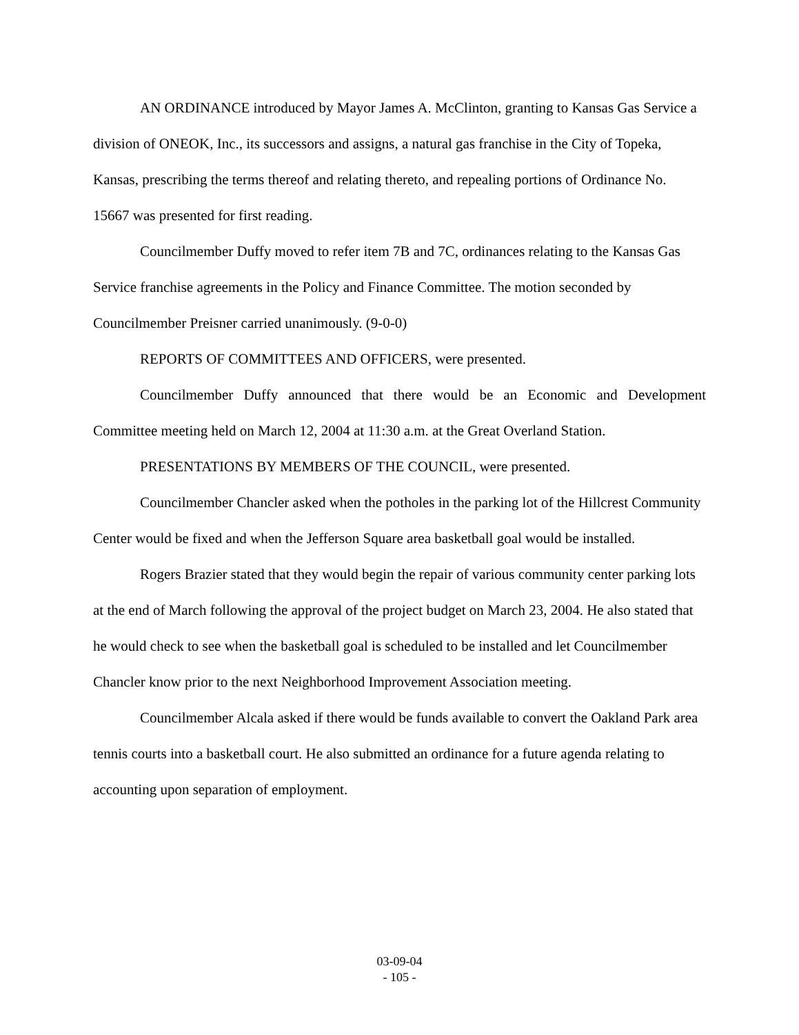AN ORDINANCE introduced by Mayor James A. McClinton, granting to Kansas Gas Service a division of ONEOK, Inc., its successors and assigns, a natural gas franchise in the City of Topeka, Kansas, prescribing the terms thereof and relating thereto, and repealing portions of Ordinance No. 15667 was presented for first reading.
Councilmember Duffy moved to refer item 7B and 7C, ordinances relating to the Kansas Gas Service franchise agreements in the Policy and Finance Committee. The motion seconded by Councilmember Preisner carried unanimously. (9-0-0)
REPORTS OF COMMITTEES AND OFFICERS, were presented.
Councilmember Duffy announced that there would be an Economic and Development Committee meeting held on March 12, 2004 at 11:30 a.m. at the Great Overland Station.
PRESENTATIONS BY MEMBERS OF THE COUNCIL, were presented.
Councilmember Chancler asked when the potholes in the parking lot of the Hillcrest Community Center would be fixed and when the Jefferson Square area basketball goal would be installed.
Rogers Brazier stated that they would begin the repair of various community center parking lots at the end of March following the approval of the project budget on March 23, 2004. He also stated that he would check to see when the basketball goal is scheduled to be installed and let Councilmember Chancler know prior to the next Neighborhood Improvement Association meeting.
Councilmember Alcala asked if there would be funds available to convert the Oakland Park area tennis courts into a basketball court. He also submitted an ordinance for a future agenda relating to accounting upon separation of employment.
03-09-04
- 105 -